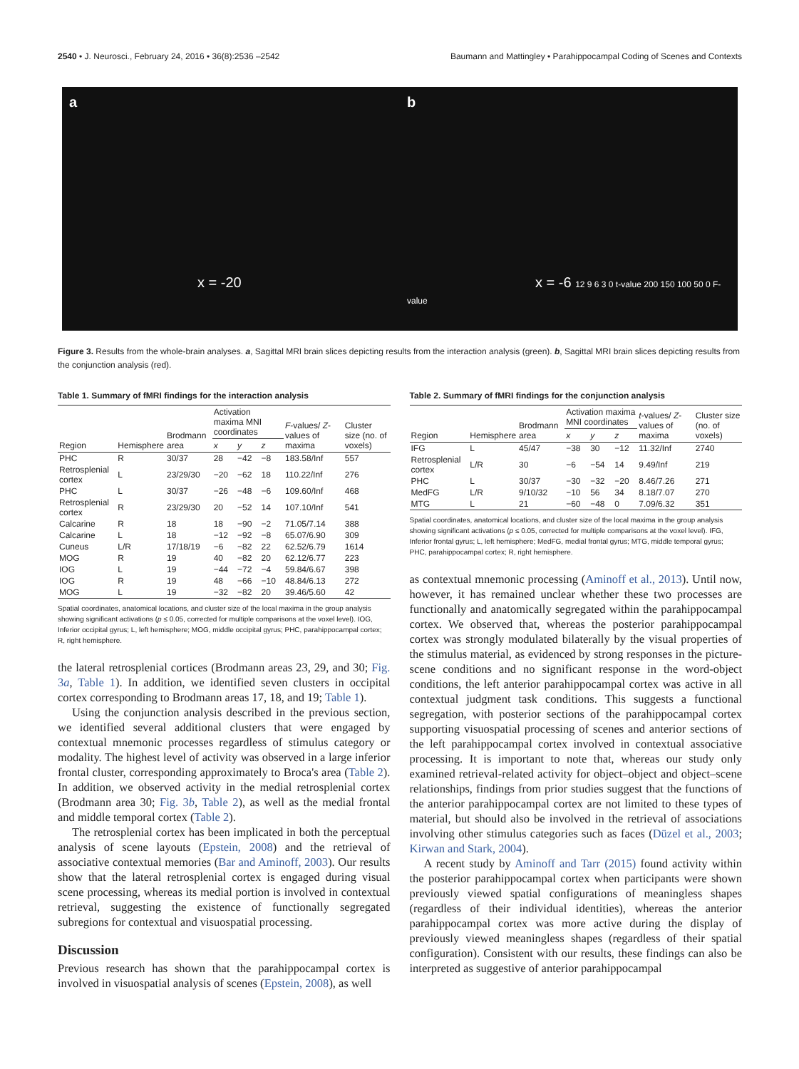2540 • J. Neurosci., February 24, 2016 • 36(8):2536 –2542 Baumann and Mattingley • Parahippocampal Coding of Scenes and Contexts
a
x = -20
b
x = -6 12 9 6 3 0 t-value 200 150 100 50 0 F-value
Figure 3. Results from the whole-brain analyses. a, Sagittal MRI brain slices depicting results from the interaction analysis (green). b, Sagittal MRI brain slices depicting results from the conjunction analysis (red).
Table 1. Summary of fMRI findings for the interaction analysis
| Region | Hemisphere | Brodmann area | Activation maxima MNI coordinates | | | F -values/ Z -values of maxima | Cluster size (no. of voxels) |
| --- | --- | --- | --- | --- | --- | --- | --- |
| | | | x | y | z | | |
| PHC | R | 30/37 | 28 | −42 | −8 | 183.58/Inf | 557 |
| Retrosplenial cortex | L | 23/29/30 | −20 | −62 | 18 | 110.22/Inf | 276 |
| PHC | L | 30/37 | −26 | −48 | −6 | 109.60/Inf | 468 |
| Retrosplenial cortex | R | 23/29/30 | 20 | −52 | 14 | 107.10/Inf | 541 |
| Calcarine | R | 18 | 18 | −90 | −2 | 71.05/7.14 | 388 |
| Calcarine | L | 18 | −12 | −92 | −8 | 65.07/6.90 | 309 |
| Cuneus | L/R | 17/18/19 | −6 | −82 | 22 | 62.52/6.79 | 1614 |
| MOG | R | 19 | 40 | −82 | 20 | 62.12/6.77 | 223 |
| IOG | L | 19 | −44 | −72 | −4 | 59.84/6.67 | 398 |
| IOG | R | 19 | 48 | −66 | −10 | 48.84/6.13 | 272 |
| MOG | L | 19 | −32 | −82 | 20 | 39.46/5.60 | 42 |
Spatial coordinates, anatomical locations, and cluster size of the local maxima in the group analysis showing significant activations (p ≤ 0.05, corrected for multiple comparisons at the voxel level). IOG, Inferior occipital gyrus; L, left hemisphere; MOG, middle occipital gyrus; PHC, parahippocampal cortex; R, right hemisphere.
the lateral retrosplenial cortices (Brodmann areas 23, 29, and 30; Fig. 3a, Table 1). In addition, we identified seven clusters in occipital cortex corresponding to Brodmann areas 17, 18, and 19; Table 1).
Using the conjunction analysis described in the previous section, we identified several additional clusters that were engaged by contextual mnemonic processes regardless of stimulus category or modality. The highest level of activity was observed in a large inferior frontal cluster, corresponding approximately to Broca's area (Table 2). In addition, we observed activity in the medial retrosplenial cortex (Brodmann area 30; Fig. 3b, Table 2), as well as the medial frontal and middle temporal cortex (Table 2).
The retrosplenial cortex has been implicated in both the perceptual analysis of scene layouts (Epstein, 2008) and the retrieval of associative contextual memories (Bar and Aminoff, 2003). Our results show that the lateral retrosplenial cortex is engaged during visual scene processing, whereas its medial portion is involved in contextual retrieval, suggesting the existence of functionally segregated subregions for contextual and visuospatial processing.
Discussion
Previous research has shown that the parahippocampal cortex is involved in visuospatial analysis of scenes (Epstein, 2008), as well
Table 2. Summary of fMRI findings for the conjunction analysis
| Region | Hemisphere | Brodmann area | Activation maxima MNI coordinates | | | t -values/ Z -values of maxima | Cluster size (no. of voxels) |
| --- | --- | --- | --- | --- | --- | --- | --- |
| | | | x | y | z | | |
| IFG | L | 45/47 | −38 | 30 | −12 | 11.32/Inf | 2740 |
| Retrosplenial cortex | L/R | 30 | −6 | −54 | 14 | 9.49/Inf | 219 |
| PHC | L | 30/37 | −30 | −32 | −20 | 8.46/7.26 | 271 |
| MedFG | L/R | 9/10/32 | −10 | 56 | 34 | 8.18/7.07 | 270 |
| MTG | L | 21 | −60 | −48 | 0 | 7.09/6.32 | 351 |
Spatial coordinates, anatomical locations, and cluster size of the local maxima in the group analysis showing significant activations (p ≤ 0.05, corrected for multiple comparisons at the voxel level). IFG, Inferior frontal gyrus; L, left hemisphere; MedFG, medial frontal gyrus; MTG, middle temporal gyrus; PHC, parahippocampal cortex; R, right hemisphere.
as contextual mnemonic processing (Aminoff et al., 2013). Until now, however, it has remained unclear whether these two processes are functionally and anatomically segregated within the parahippocampal cortex. We observed that, whereas the posterior parahippocampal cortex was strongly modulated bilaterally by the visual properties of the stimulus material, as evidenced by strong responses in the picture-scene conditions and no significant response in the word-object conditions, the left anterior parahippocampal cortex was active in all contextual judgment task conditions. This suggests a functional segregation, with posterior sections of the parahippocampal cortex supporting visuospatial processing of scenes and anterior sections of the left parahippocampal cortex involved in contextual associative processing. It is important to note that, whereas our study only examined retrieval-related activity for object–object and object–scene relationships, findings from prior studies suggest that the functions of the anterior parahippocampal cortex are not limited to these types of material, but should also be involved in the retrieval of associations involving other stimulus categories such as faces (Düzel et al., 2003; Kirwan and Stark, 2004).
A recent study by Aminoff and Tarr (2015) found activity within the posterior parahippocampal cortex when participants were shown previously viewed spatial configurations of meaningless shapes (regardless of their individual identities), whereas the anterior parahippocampal cortex was more active during the display of previously viewed meaningless shapes (regardless of their spatial configuration). Consistent with our results, these findings can also be interpreted as suggestive of anterior parahippocampal